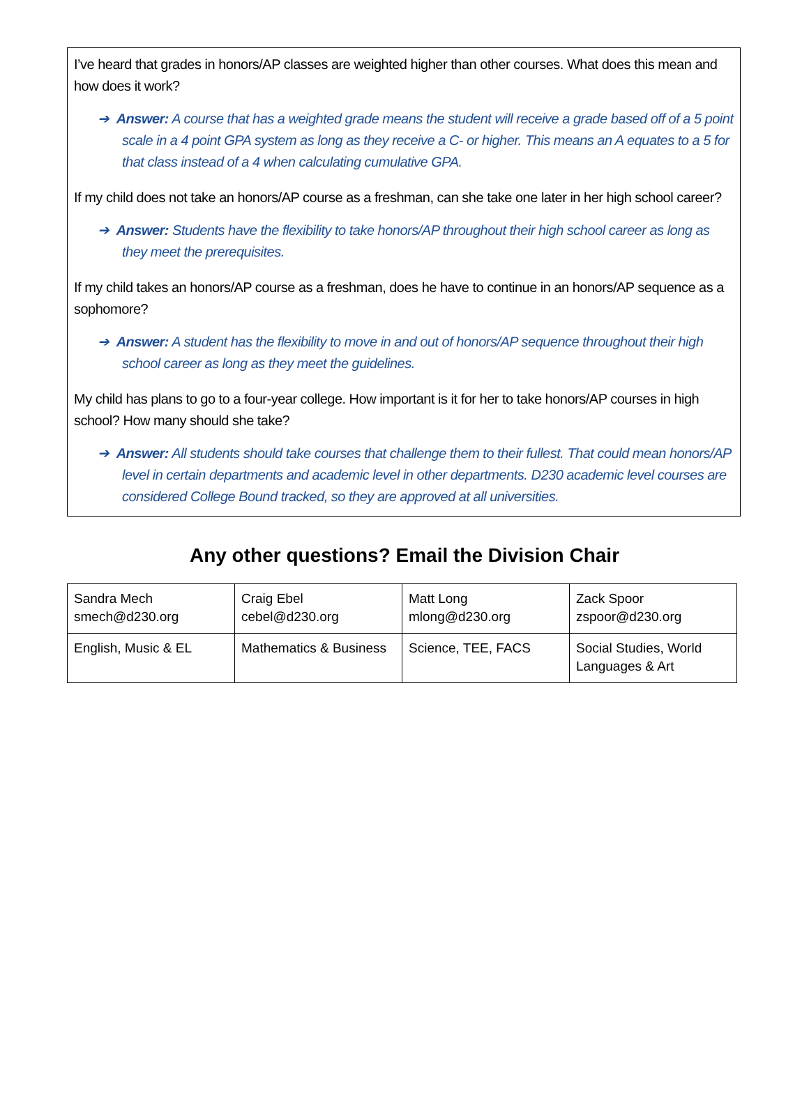I’ve heard that grades in honors/AP classes are weighted higher than other courses. What does this mean and how does it work?
➔ Answer: A course that has a weighted grade means the student will receive a grade based off of a 5 point scale in a 4 point GPA system as long as they receive a C- or higher. This means an A equates to a 5 for that class instead of a 4 when calculating cumulative GPA.
If my child does not take an honors/AP course as a freshman, can she take one later in her high school career?
➔ Answer: Students have the flexibility to take honors/AP throughout their high school career as long as they meet the prerequisites.
If my child takes an honors/AP course as a freshman, does he have to continue in an honors/AP sequence as a sophomore?
➔ Answer: A student has the flexibility to move in and out of honors/AP sequence throughout their high school career as long as they meet the guidelines.
My child has plans to go to a four-year college. How important is it for her to take honors/AP courses in high school? How many should she take?
➔ Answer: All students should take courses that challenge them to their fullest. That could mean honors/AP level in certain departments and academic level in other departments. D230 academic level courses are considered College Bound tracked, so they are approved at all universities.
Any other questions? Email the Division Chair
| Sandra Mech smech@d230.org | Craig Ebel cebel@d230.org | Matt Long mlong@d230.org | Zack Spoor zspoor@d230.org |
| English, Music & EL | Mathematics & Business | Science, TEE, FACS | Social Studies, World Languages & Art |